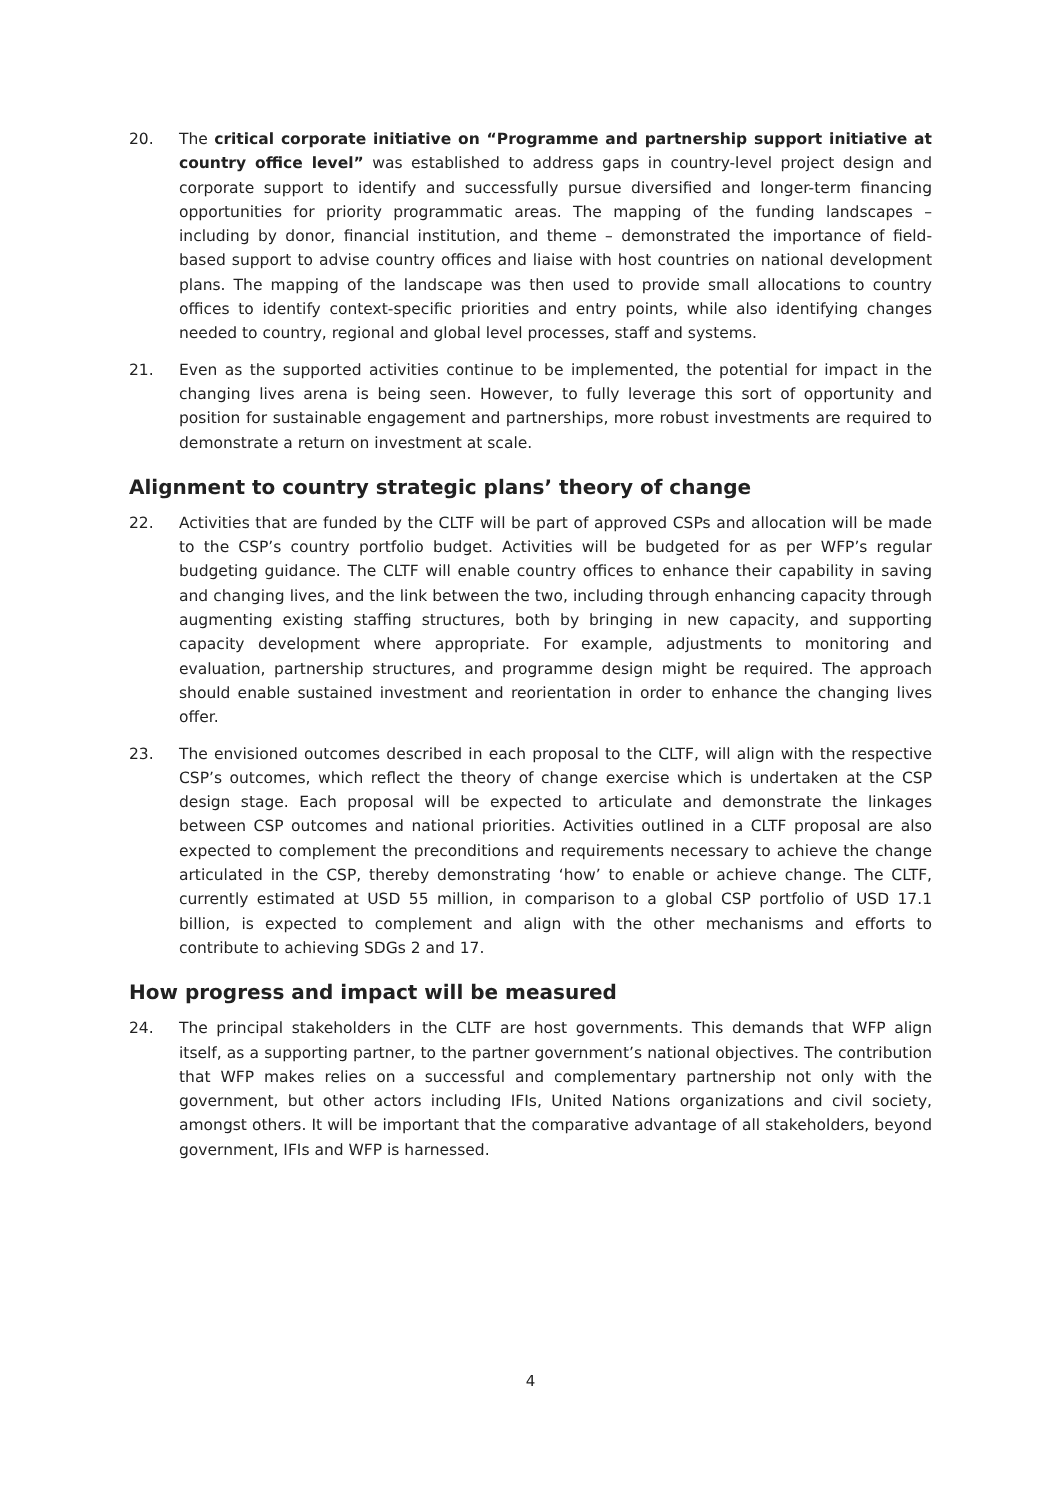20. The critical corporate initiative on “Programme and partnership support initiative at country office level” was established to address gaps in country-level project design and corporate support to identify and successfully pursue diversified and longer-term financing opportunities for priority programmatic areas. The mapping of the funding landscapes – including by donor, financial institution, and theme – demonstrated the importance of field-based support to advise country offices and liaise with host countries on national development plans. The mapping of the landscape was then used to provide small allocations to country offices to identify context-specific priorities and entry points, while also identifying changes needed to country, regional and global level processes, staff and systems.
21. Even as the supported activities continue to be implemented, the potential for impact in the changing lives arena is being seen. However, to fully leverage this sort of opportunity and position for sustainable engagement and partnerships, more robust investments are required to demonstrate a return on investment at scale.
Alignment to country strategic plans’ theory of change
22. Activities that are funded by the CLTF will be part of approved CSPs and allocation will be made to the CSP’s country portfolio budget. Activities will be budgeted for as per WFP’s regular budgeting guidance. The CLTF will enable country offices to enhance their capability in saving and changing lives, and the link between the two, including through enhancing capacity through augmenting existing staffing structures, both by bringing in new capacity, and supporting capacity development where appropriate. For example, adjustments to monitoring and evaluation, partnership structures, and programme design might be required. The approach should enable sustained investment and reorientation in order to enhance the changing lives offer.
23. The envisioned outcomes described in each proposal to the CLTF, will align with the respective CSP’s outcomes, which reflect the theory of change exercise which is undertaken at the CSP design stage. Each proposal will be expected to articulate and demonstrate the linkages between CSP outcomes and national priorities. Activities outlined in a CLTF proposal are also expected to complement the preconditions and requirements necessary to achieve the change articulated in the CSP, thereby demonstrating ‘how’ to enable or achieve change. The CLTF, currently estimated at USD 55 million, in comparison to a global CSP portfolio of USD 17.1 billion, is expected to complement and align with the other mechanisms and efforts to contribute to achieving SDGs 2 and 17.
How progress and impact will be measured
24. The principal stakeholders in the CLTF are host governments. This demands that WFP align itself, as a supporting partner, to the partner government’s national objectives. The contribution that WFP makes relies on a successful and complementary partnership not only with the government, but other actors including IFIs, United Nations organizations and civil society, amongst others. It will be important that the comparative advantage of all stakeholders, beyond government, IFIs and WFP is harnessed.
4